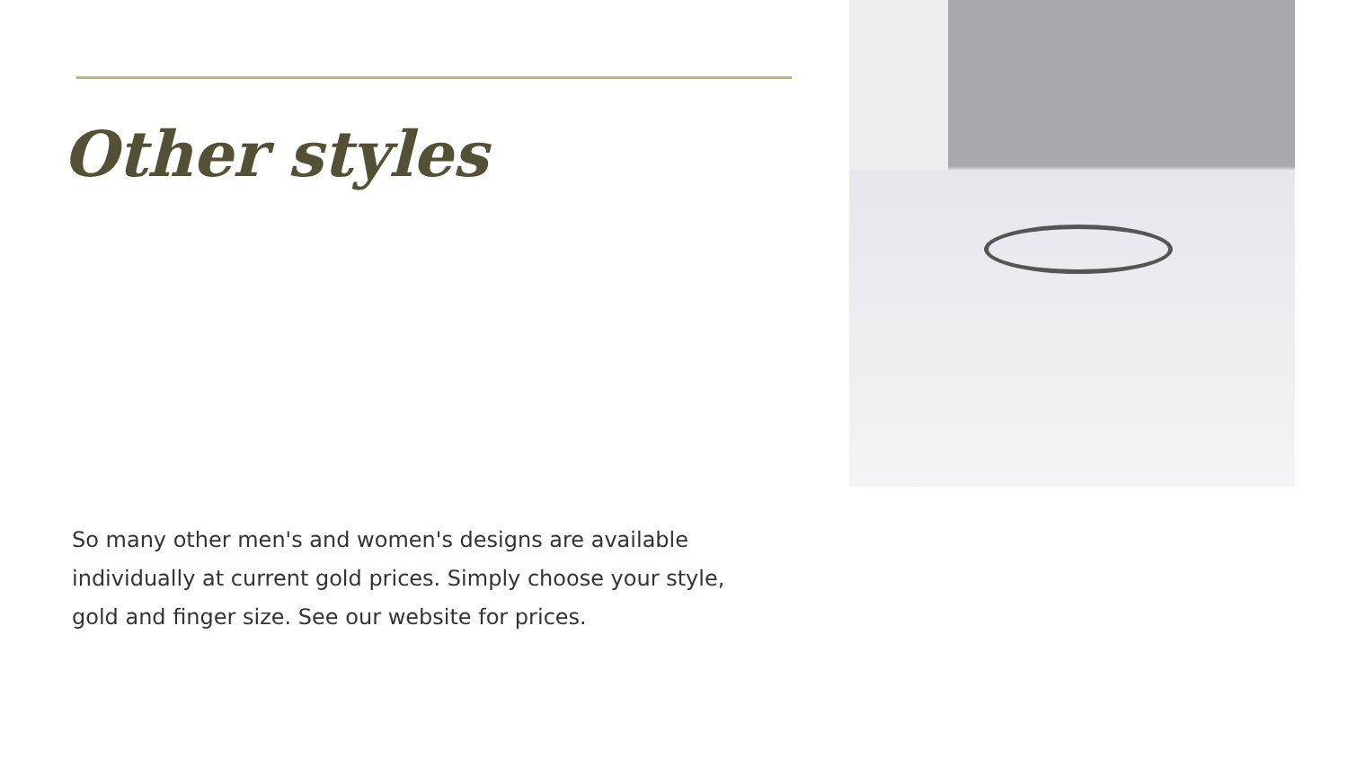Other styles
So many other men's and women's designs are available individually at current gold prices. Simply choose your style, gold and finger size. See our website for prices.